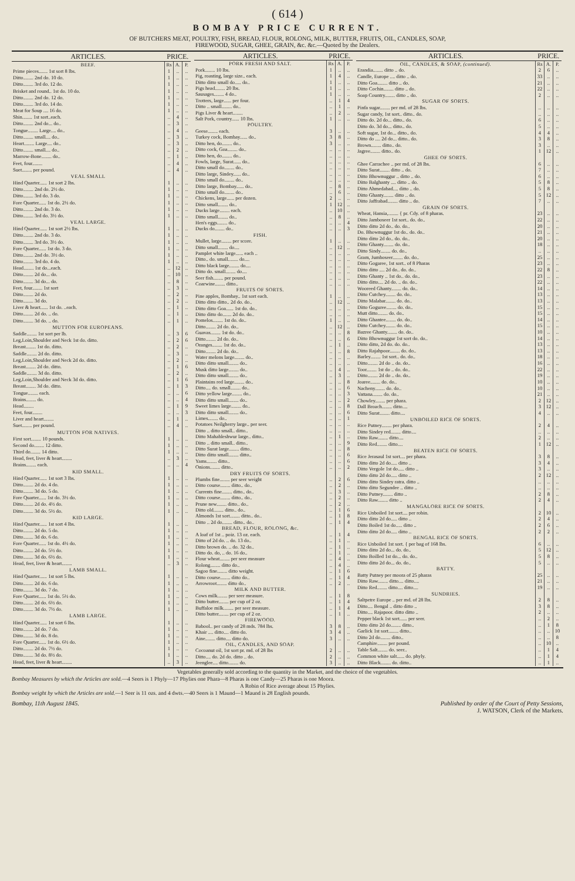( 614 )
BOMBAY PRICE CURRENT.
OF BUTCHERS MEAT, POULTRY, FISH, BREAD, FLOUR, ROLONG, MILK, BUTTER, FRUITS, OIL, CANDLES, SOAP,
FIREWOOD, SUGAR, GHEE, GRAIN, &c. &c.—Quoted by the Dealers.
| ARTICLES. | PRICE. | | |
| --- | --- | --- | --- |
| BEEF. | Rs | A. | P. |
| Prime pieces....... 1st sort 8 lbs. | 1 | .. | .. |
| Ditto........ 2nd do. 10 do. | 1 | .. | .. |
| Ditto........ 3rd do. 12 do. | 1 | .. | .. |
| Brisket and round.. 1st do. 10 do. | 1 | .. | .. |
| Ditto........ 2nd do. 12 do. | 1 | .. | .. |
| Ditto........ 3rd do. 14 do. | 1 | .. | .. |
| Meat for Soup .... 16 do. | 1 | .. | .. |
| Shin........ 1st sort..each. | .. | 4 | .. |
| Ditto........ 2nd do... do.. | .. | 3 | .. |
| Tongue........ Large.... do.. | .. | 4 | .. |
| Ditto........ small.... do.. | .. | 3 | .. |
| Heart........ Large.... do.. | .. | 3 | .. |
| Ditto........ small.... do.. | .. | 2 | .. |
| Marrow-Bone........ do.. | .. | 1 | .. |
| Feet, four........ | .. | 4 | .. |
| Suet........ per pound. | .. | 4 | .. |
| VEAL SMALL | | | |
| Hind Quarter...... 1st sort 2 lbs. | 1 | .. | .. |
| Ditto........ 2nd do. 2½ do. | 1 | .. | .. |
| Ditto........ 3rd do. 3 do. | 1 | .. | .. |
| Fore Quarter...... 1st do. 2½ do. | 1 | .. | .. |
| Ditto........ 2nd do. 3 do. | 1 | .. | .. |
| Ditto........ 3rd do. 3½ do. | 1 | .. | .. |
| VEAL LARGE. | | | |
| Hind Quarter...... 1st sort 2½ lbs. | 1 | .. | .. |
| Ditto........ 2nd do. 3 do. | 1 | .. | .. |
| Ditto........ 3rd do. 3½ do. | 1 | .. | .. |
| Fore Quarter...... 1st do. 3 do. | 1 | .. | .. |
| Ditto........ 2nd do. 3½ do. | 1 | .. | .. |
| Ditto........ 3rd do. 4 do. | 1 | .. | .. |
| Head........ 1st do...each. | .. | 12 | .. |
| Ditto........ 2d do... do. | .. | 10 | .. |
| Ditto........ 3d do... do. | .. | 8 | .. |
| Feet, four........ 1st sort | .. | 3 | .. |
| Ditto........ 2d do. | .. | 2 | .. |
| Ditto........ 3d do. | .. | 2 | .. |
| Liver & heart...... 1st do. ..each. | .. | 1 | .. |
| Ditto........ 2d do. .. do. | .. | 1 | .. |
| Ditto........ 3d do. .. do. | .. | 1 | .. |
| MUTTON FOR EUROPEANS. | | | |
| Saddle........ 1st sort per lb. | .. | 3 | 6 |
| Leg,Loin,Shoulder and Neck 1st do. ditto. | .. | 2 | 6 |
| Breast........ 1st do. ditto. | .. | 2 | .. |
| Saddle........ 2d do. ditto. | .. | 3 | .. |
| Leg,Loin,Shoulder and Neck 2d do. ditto. | .. | 2 | .. |
| Breast........ 2d do. ditto. | .. | 1 | 6 |
| Saddle........ 3d do. ditto. | .. | 2 | .. |
| Leg,Loin,Shoulder and Neck 3d do. ditto. | .. | 1 | 6 |
| Breast........ 3d do. ditto. | .. | 1 | 3 |
| Tongue........ each. | .. | .. | 6 |
| Brains........ do. | .. | .. | 4 |
| Head........ | .. | 1 | 9 |
| Feet, four........ | .. | .. | 3 |
| Liver and heart........ | .. | 1 | .. |
| Suet........ per pound. | .. | 4 | .. |
| MUTTON FOR NATIVES. | | | |
| First sort........ 10 pounds. | 1 | .. | .. |
| Second do........ 12 ditto. | 1 | .. | .. |
| Third do........ 14 ditto. | 1 | .. | .. |
| Head, feet, liver & heart........ | .. | 3 | .. |
| Brains........ each. | .. | .. | 4 |
| KID SMALL. | | | |
| Hind Quarter...... 1st sort 3 lbs. | 1 | .. | .. |
| Ditto........ 2d do. 4 do. | 1 | .. | .. |
| Ditto........ 3d do. 5 do. | 1 | .. | .. |
| Fore Quarter...... 1st do. 3½ do. | 1 | .. | .. |
| Ditto........ 2d do. 4½ do. | 1 | .. | .. |
| Ditto........ 3d do. 5½ do. | 1 | .. | .. |
| KID LARGE. | | | |
| Hind Quarter...... 1st sort 4 lbs. | 1 | .. | .. |
| Ditto........ 2d do. 5 do. | 1 | .. | .. |
| Ditto........ 3d do. 6 do. | 1 | .. | .. |
| Fore Quarter...... 1st do. 4½ do. | 1 | .. | .. |
| Ditto........ 2d do. 5½ do. | 1 | .. | .. |
| Ditto........ 3d do. 6½ do. | 1 | .. | .. |
| Head, feet, liver & heart........ | .. | 3 | .. |
| LAMB SMALL. | | | |
| Hind Quarter...... 1st sort 5 lbs. | 1 | .. | .. |
| Ditto........ 2d do. 6 do. | 1 | .. | .. |
| Ditto........ 3d do. 7 do. | 1 | .. | .. |
| Fore Quarter...... 1st do. 5½ do. | 1 | .. | .. |
| Ditto........ 2d do. 6½ do. | 1 | .. | .. |
| Ditto........ 3d do. 7½ do. | 1 | .. | .. |
| LAMB LARGE. | | | |
| Hind Quarter...... 1st sort 6 lbs. | 1 | .. | .. |
| Ditto........ 2d do. 7 do. | 1 | .. | .. |
| Ditto........ 3d do. 8 do. | 1 | .. | .. |
| Fore Quarter...... 1st do. 6½ do. | 1 | .. | .. |
| Ditto........ 2d do. 7½ do. | 1 | .. | .. |
| Ditto........ 3d do. 8½ do. | 1 | .. | .. |
| Head, feet, liver & heart........ | .. | 3 | .. |
| ARTICLES. | PRICE. | | |
| --- | --- | --- | --- |
| PORK FRESH AND SALT. | Rs | A. | P. |
| Pork........ 10 lbs. | 1 | .. | .. |
| Pig, roasting, large size.. each. | 1 | 4 | .. |
| Ditto ditto small do..... do.. | 1 | .. | .. |
| Pigs head........ 20 lbs. | 1 | .. | .. |
| Sausages........ 4 do.. | 1 | .. | .. |
| Trotters, large...... per four. | .. | 1 | 4 |
| Ditto .. small........ do.. | .. | 1 | .. |
| Pigs Liver & heart........ | .. | 2 | .. |
| Salt Pork, country...... 10 lbs. | 1 | .. | .. |
| POULTRY. | | | |
| Geese........ each. | 3 | .. | .. |
| Turkey cock, Bombay...... do.. | 3 | 8 | .. |
| Ditto hen, do........ do.. | 3 | .. | .. |
| Ditto cock, Goa........ do.. | .. | .. | .. |
| Ditto hen, do........ do.. | .. | .. | .. |
| Fowls, large, Surat...... do.. | .. | .. | .. |
| Ditto small do........ do.. | .. | .. | .. |
| Ditto large, Sindey...... do.. | .. | .. | .. |
| Ditto small do........ do.. | .. | .. | .. |
| Ditto large, Bombay...... do.. | .. | 8 | .. |
| Ditto small do........ do.. | .. | 6 | .. |
| Chickens, large...... per dozen. | 2 | .. | .. |
| Ditto small........ do.. | 1 | 12 | .. |
| Ducks large........ each. | .. | 10 | .. |
| Ditto small........ do.. | .. | 8 | .. |
| Hen's eggs........ do.. | .. | .. | 4 |
| Ducks do........ do.. | .. | .. | 3 |
| FISH. | | | |
| Mullet, large........ per score. | 1 | .. | .. |
| Ditto small........ do.... | .. | 12 | .. |
| Pamplet white large...... each .. | .. | .. | .. |
| Ditto.. do. small........ do.... | .. | .. | .. |
| Ditto black large........ do.... | .. | .. | .. |
| Ditto do. small........ do.... | .. | .. | .. |
| Seer fish........ per pound. | .. | .. | .. |
| Coarwine........ ditto.. | .. | .. | .. |
| FRUITS OF SORTS. | | | |
| Pine apples, Bombay.. 1st sort each. | 1 | .. | .. |
| Ditto ditto ditto.. 2d do. do.. | .. | 12 | .. |
| Ditto ditto Goa...... 1st do. do.. | .. | .. | .. |
| Ditto ditto do....... 2d do. do.. | .. | .. | .. |
| Pomelos........ 1st do. do.. | 1 | .. | .. |
| Ditto........ 2d do. do.. | .. | 12 | .. |
| Guavas........ 1st do. do.. | .. | .. | 8 |
| Ditto........ 2d do. do.. | .. | .. | 6 |
| Oranges........ 1st do. do.. | .. | 1 | .. |
| Ditto........ 2d do. do.. | .. | .. | 8 |
| Water melons large........ do.. | .. | .. | .. |
| Ditto ditto small........ do.. | .. | .. | .. |
| Musk ditto large........ do.. | .. | 4 | .. |
| Ditto ditto small........ do.. | .. | 3 | .. |
| Plaintains red large........ do.. | .. | .. | 8 |
| Ditto.... do. small........ do.. | .. | .. | 6 |
| Ditto yellow large........ do.. | .. | .. | 3 |
| Ditto ditto small........ do.. | .. | .. | 2 |
| Sweet limes large........ do.. | .. | .. | 8 |
| Ditto ditto small........ do.. | .. | .. | 6 |
| Limes........ do.. | .. | .. | 1 |
| Potatoes Neilgherry large.. per seer. | .. | .. | .. |
| Ditto .. ditto small.. ditto.. | .. | .. | .. |
| Ditto Mahableshwur large.. ditto.. | .. | 1 | .. |
| Ditto .. ditto small.. ditto.. | .. | .. | 9 |
| Ditto Surat large........ ditto.. | .. | .. | 8 |
| Ditto ditto small........ ditto.. | .. | .. | 6 |
| Yams........ ditto.. | .. | .. | 6 |
| Onions........ ditto.. | .. | .. | 2 |
| DRY FRUITS OF SORTS. | | | |
| Plumbs fine........ per seer weight | .. | 2 | 6 |
| Ditto course........ ditto.. do.. | .. | 2 | .. |
| Currents fine........ ditto.. do.. | .. | 3 | .. |
| Ditto course........ ditto.. do.. | .. | 2 | .. |
| Prune new........ ditto.. do.. | .. | 2 | .. |
| Ditto old........ ditto.. do.. | .. | 1 | 6 |
| Almonds 1st sort........ ditto.. do.. | .. | 1 | 8 |
| Ditto .. 2d do........ ditto.. do.. | .. | 1 | 4 |
| BREAD, FLOUR, ROLONG, &c. | | | |
| A loaf of 1st .. poiz. 13 oz. each. | .. | 1 | 4 |
| Ditto of 2d do. .. do. 13 do.. | .. | 1 | .. |
| Ditto brown do. .. do. 32 do.. | .. | 1 | .. |
| Ditto do. do, .. do. 16 do.. | .. | 1 | .. |
| Flour wheat........ per seer measure | .. | 4 | .. |
| Rolong........ ditto do.. | .. | 4 | .. |
| Sagoo fine........ ditto weight. | .. | 1 | 6 |
| Ditto course........ ditto do.. | .. | 1 | 4 |
| Arrowroot........ ditto do.. | .. | 2 | .. |
| MILK AND BUTTER. | | | |
| Cows milk........ per seer measure. | .. | 1 | 8 |
| Ditto butter........ per cup of 2 oz. | .. | 1 | 4 |
| Buffaloe milk........ per seer measure. | .. | 1 | 4 |
| Ditto butter........ per cup of 2 oz. | .. | 1 | .. |
| FIREWOOD. | | | |
| Babool.. per candy of 28 mds. 784 lbs. | 3 | 8 | .. |
| Khair .... ditto.... ditto do. | 3 | 4 | .. |
| Aine........ ditto.... ditto do. | 3 | .. | .. |
| OIL, CANDLES, AND SOAP. | | | |
| Cocoanut oil, 1st sort pr. md. of 28 lbs | 2 | .. | .. |
| Ditto.... do. 2d do. ditto .. do. | 2 | .. | .. |
| Jeenglee.... ditto........ do. | 3 | .. | .. |
| ARTICLES. | PRICE. | | |
| --- | --- | --- | --- |
| OIL, CANDLES, & SOAP, (continued). | Rs | A. | P. |
| Erandia........ ditto .. do. | 2 | 6 | .. |
| Candle, Europe .... ditto .. do. | 33 | .. | .. |
| Ditto Goa........ ditto .. do. | 21 | .. | .. |
| Ditto Cochin........ ditto .. do. | 22 | .. | .. |
| Soap Country........ ditto .. do. | 2 | .. | .. |
| SUGAR OF SORTS. | | | |
| Pinfa sugar........ per md. of 28 lbs. | .. | .. | .. |
| Sugar candy, 1st sort.. ditto.. do. | .. | .. | .. |
| Ditto do. 2d do... ditto.. do. | 6 | .. | .. |
| Ditto do. 3d do... ditto.. do. | 5 | .. | .. |
| Soft sugar, 1st do... ditto.. do. | 4 | 4 | .. |
| Ditto do .... 2d do... ditto.. do. | 3 | 8 | .. |
| Brown........ ditto.. do. | 3 | .. | .. |
| Jagree........ ditto.. do. | 1 | 12 | .. |
| GHEE OF SORTS. | | | |
| Ghee Carrachee .. per md. of 28 lbs. | 6 | .. | .. |
| Ditto Surat........ ditto .. do. | 7 | .. | .. |
| Ditto Bhownuggur .. ditto .. do. | 6 | .. | .. |
| Ditto Balghanty .... ditto .. do. | 5 | 8 | .. |
| Ditto Ahmedabad.... ditto .. do. | 5 | 8 | .. |
| Ditto Ghanty........ ditto .. do. | 5 | 12 | .. |
| Ditto Jaffrabad........ ditto .. do. | 7 | .. | .. |
| GRAIN OF SORTS. | | | |
| Wheat, Hansia,........ { pr. Cdy. of 8 pharas. | 23 | .. | .. |
| Ditto Jamboseer 1st sort.. do. do.. | 22 | .. | .. |
| Ditto ditto 2d do.. do. do.. | 20 | .. | .. |
| Do. Bhownuggur 1st do.. do. do.. | 21 | .. | .. |
| Ditto ditto 2d do.. do. do.. | 20 | .. | .. |
| Ditto Ghanty........ do. do.. | 18 | .. | .. |
| Ditto Sindy........ do. do.. | .. | .. | .. |
| Gram, Jumboseer........ do. do.. | 25 | .. | .. |
| Ditto Gogaree, 1st sort.. of 8 Pharas | 23 | .. | .. |
| Ditto ditto .... 2d do.. do. do.. | 22 | 8 | .. |
| Ditto Ghanty .. 1st do.. do. do.. | 23 | .. | .. |
| Ditto ditto.... 2d do. .. do. do.. | 22 | .. | .. |
| Wooreed Ghanty........ do. do.. | 14 | .. | .. |
| Ditto Cutchey........ do. do.. | 13 | .. | .. |
| Ditto Malabar........ do. do.. | 13 | .. | .. |
| Ditto Goguree........ do. do.. | 15 | .. | .. |
| Mutt ditto........ do. do.. | 15 | .. | .. |
| Ditto Ghantee........ do. do.. | 14 | .. | .. |
| Ditto Cutchey........ do. do.. | 15 | .. | .. |
| Bazree Ghanty........ do. do.. | 10 | .. | .. |
| Ditto Bhownuggur 1st sort do. do.. | 14 | .. | .. |
| Ditto ditto, 2d do. do. do.. | 13 | .. | .. |
| Ditto Rajahpoor........ do. do.. | 13 | .. | .. |
| Barley........ 1st sort.. do. do.. | 18 | .. | .. |
| Ditto........ 2d do .. do. do.. | 16 | .. | .. |
| Toor........ 1st do .. do. do.. | 22 | .. | .. |
| Ditto........ 2d do .. do. do.. | 19 | .. | .. |
| Joaree........ do. do.. | 10 | .. | .. |
| Nacheny........ do. do.. | 10 | .. | .. |
| Vattana........ do. do.. | 21 | .. | .. |
| Chowley........ per phara. | 2 | 12 | .. |
| Dall Broach........ ditto.... | 3 | 12 | .. |
| Ditto Surat........ ditto.... | 4 | .. | .. |
| UNBOILED RICE OF SORTS. | | | |
| Rice Putney........ per phara. | 2 | 4 | .. |
| Ditto Sindey red........ ditto.... | .. | .. | .. |
| Ditto Raw........ ditto.... | 2 | .. | .. |
| Ditto Red........ ditto.... | 1 | 12 | .. |
| BEATEN RICE OF SORTS. | | | |
| Rice Jerasaul 1st sort.... per phara. | 3 | 8 | .. |
| Ditto ditto 2d do..... ditto .. | 3 | 4 | .. |
| Ditto Vergole 1st do..... ditto .. | 3 | .. | .. |
| Ditto ditto 2d do..... ditto .. | 2 | 12 | .. |
| Ditto ditto Sindey ratra. ditto .. | .. | .. | .. |
| Ditto ditto Segundee .. ditto .. | .. | .. | .. |
| Ditto Putney........ ditto .. | 2 | 8 | .. |
| Ditto Raw........ ditto .. | 2 | 4 | .. |
| MANGALORE RICE OF SORTS. | | | |
| Rice Unboiled 1st sort.... per robin. | 2 | 10 | .. |
| Ditto ditto 2d do..... ditto .. | 2 | 4 | .. |
| Ditto Boiled 1st do..... ditto .. | 2 | 6 | .. |
| Ditto ditto 2d do..... ditto .. | 2 | 2 | .. |
| BENGAL RICE OF SORTS. | | | |
| Rice Unboiled 1st sort. { per bag of 168 lbs. | 6 | .. | .. |
| Ditto ditto 2d do... do. do.. | 5 | 12 | .. |
| Ditto Boilled 1st do... do. do.. | 5 | 8 | .. |
| Ditto ditto 2d do... do. do.. | 5 | .. | .. |
| BATTY. | | | |
| Batty Putney per moora of 25 pharas | 25 | .. | .. |
| Ditto Raw........ ditto.... ditto.... | 21 | .. | .. |
| Ditto Red........ ditto.... ditto.... | 19 | .. | .. |
| SUNDRIES. | | | |
| Saltpetre Europe .. per md. of 28 lbs. | 2 | 8 | .. |
| Ditto.... Bengal .. ditto ditto .. | 3 | 8 | .. |
| Ditto.... Rajapoor. ditto ditto .. | 2 | .. | .. |
| Pepper black 1st sort...... per seer. | .. | 2 | .. |
| Ditto ditto 2d do........ ditto.. | .. | 1 | 8 |
| Garlick 1st sort........ ditto.. | .. | .. | 10 |
| Ditto 2d do........ ditto.. | .. | .. | 8 |
| Camphire........ per pound. | .. | 10 | .. |
| Table Salt........ do. seer.. | .. | 1 | 4 |
| Common white salt...... do. phyly. | .. | 1 | 4 |
| Ditto Black........ do. ditto.. | .. | 1 | .. |
Vegetables generally sold according to the quantity in the Market, and the choice of the vegetables.
Bombay Measures by which the Articles are sold.—4 Seers is 1 Phyly—17 Phylies one Phara—8 Pharas is one Candy—25 Pharas is one Moora.
A Robin of Rice average about 15 Phylies.
Bombay weight by which the Articles are sold.—1 Seer is 11 ozs. and 4 dwts.—40 Seers is 1 Maund—1 Maund is 28 English pounds.
Bombay, 11th August 1845. Published by order of the Court of Petty Sessions,
J. WATSON, Clerk of the Markets.